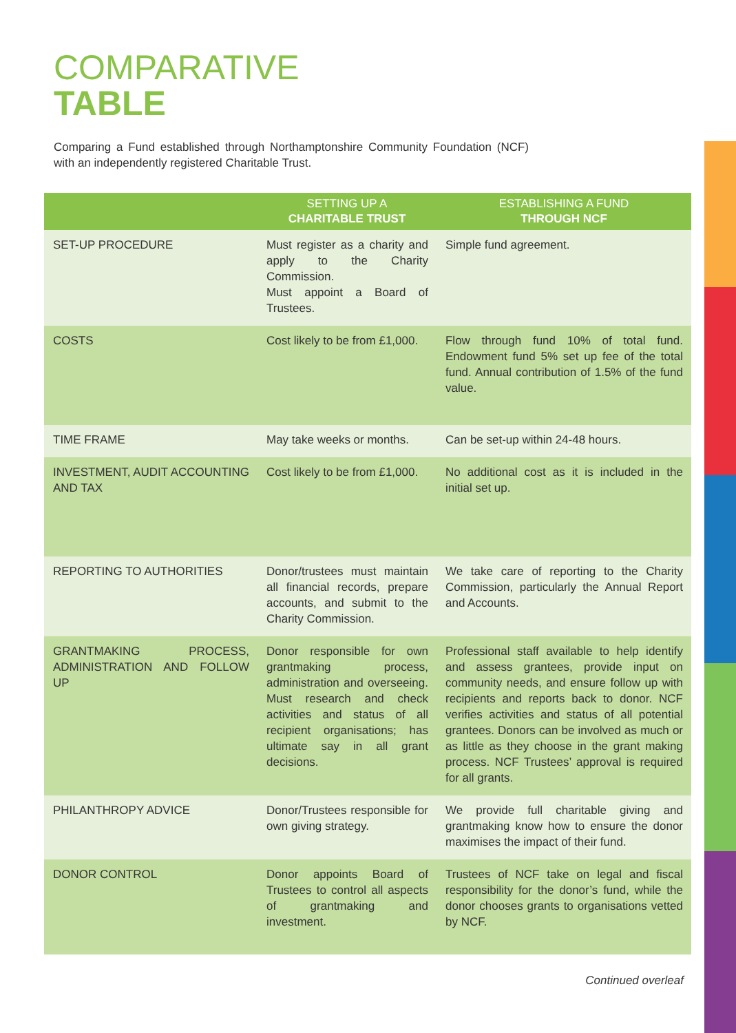COMPARATIVE
TABLE
Comparing a Fund established through Northamptonshire Community Foundation (NCF) with an independently registered Charitable Trust.
| | SETTING UP A CHARITABLE TRUST | ESTABLISHING A FUND THROUGH NCF |
| --- | --- | --- |
| SET-UP PROCEDURE | Must register as a charity and apply to the Charity Commission. Must appoint a Board of Trustees. | Simple fund agreement. |
| COSTS | Cost likely to be from £1,000. | Flow through fund 10% of total fund. Endowment fund 5% set up fee of the total fund. Annual contribution of 1.5% of the fund value. |
| TIME FRAME | May take weeks or months. | Can be set-up within 24-48 hours. |
| INVESTMENT, AUDIT ACCOUNTING AND TAX | Cost likely to be from £1,000. | No additional cost as it is included in the initial set up. |
| REPORTING TO AUTHORITIES | Donor/trustees must maintain all financial records, prepare accounts, and submit to the Charity Commission. | We take care of reporting to the Charity Commission, particularly the Annual Report and Accounts. |
| GRANTMAKING PROCESS, ADMINISTRATION AND FOLLOW UP | Donor responsible for own grantmaking process, administration and overseeing. Must research and check activities and status of all recipient organisations; has ultimate say in all grant decisions. | Professional staff available to help identify and assess grantees, provide input on community needs, and ensure follow up with recipients and reports back to donor. NCF verifies activities and status of all potential grantees. Donors can be involved as much or as little as they choose in the grant making process. NCF Trustees’ approval is required for all grants. |
| PHILANTHROPY ADVICE | Donor/Trustees responsible for own giving strategy. | We provide full charitable giving and grantmaking know how to ensure the donor maximises the impact of their fund. |
| DONOR CONTROL | Donor appoints Board of Trustees to control all aspects of grantmaking and investment. | Trustees of NCF take on legal and fiscal responsibility for the donor’s fund, while the donor chooses grants to organisations vetted by NCF. |
Continued overleaf